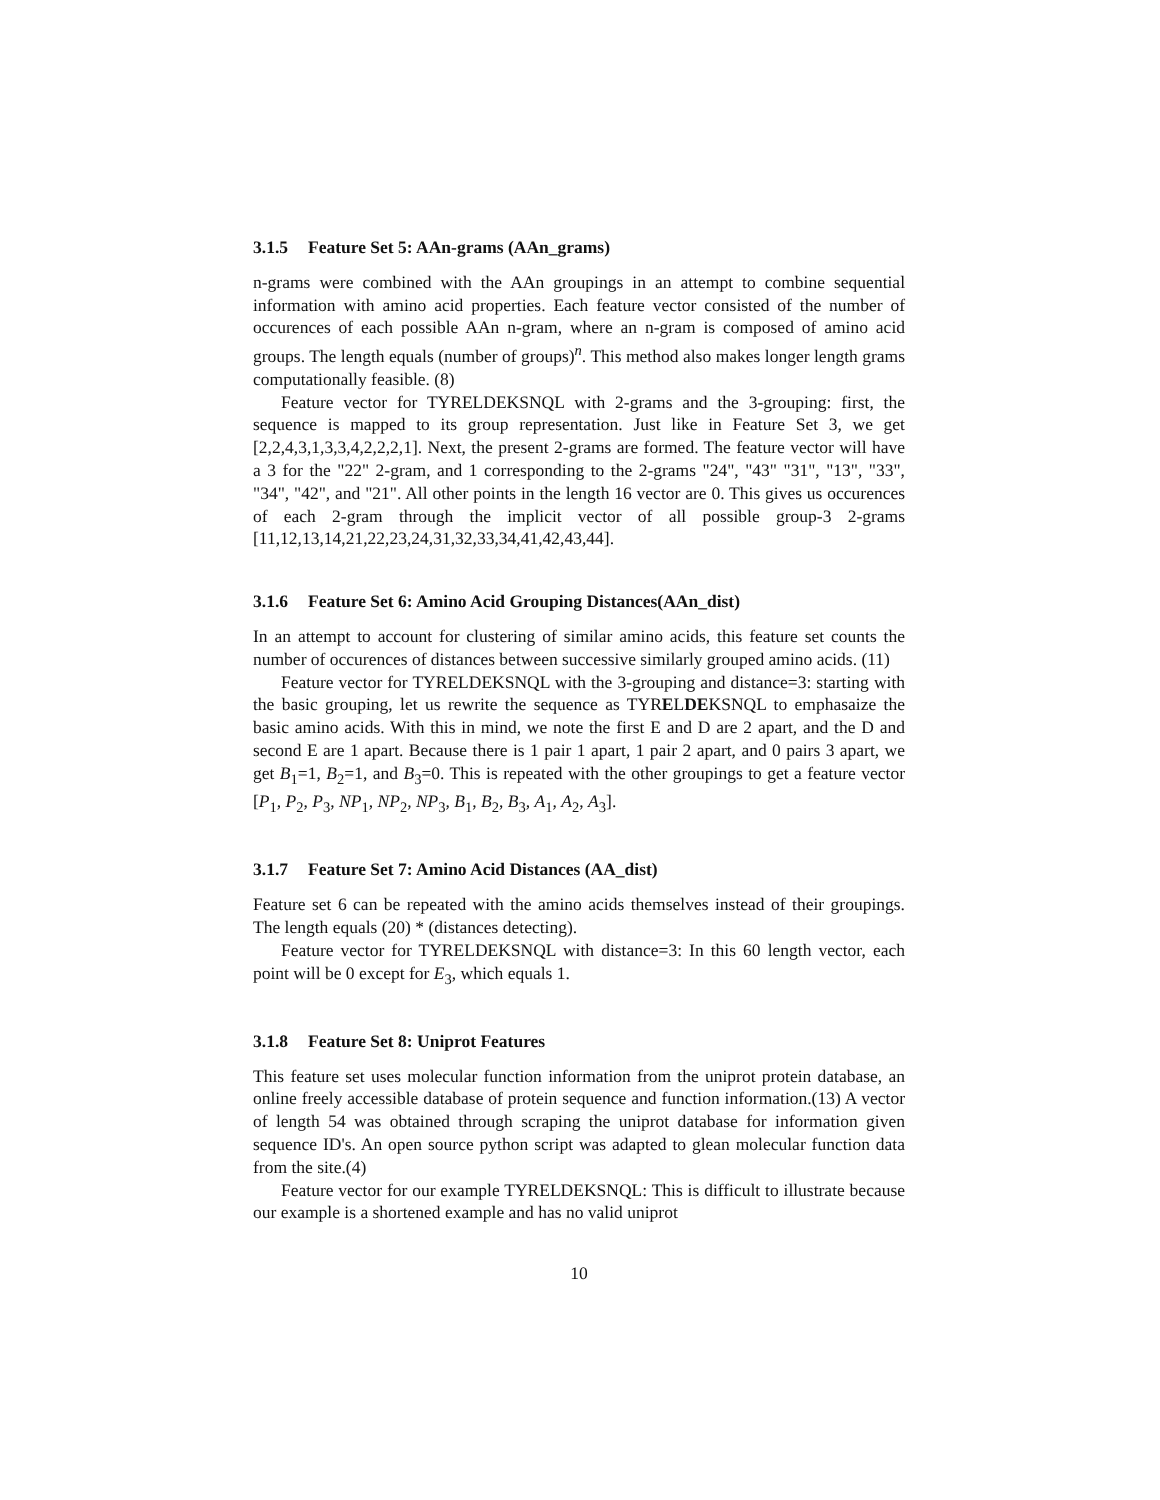3.1.5 Feature Set 5: AAn-grams (AAn_grams)
n-grams were combined with the AAn groupings in an attempt to combine sequential information with amino acid properties. Each feature vector consisted of the number of occurences of each possible AAn n-gram, where an n-gram is composed of amino acid groups. The length equals (number of groups)<sup>n</sup>. This method also makes longer length grams computationally feasible. (8)
Feature vector for TYRELDEKSNQL with 2-grams and the 3-grouping: first, the sequence is mapped to its group representation. Just like in Feature Set 3, we get [2,2,4,3,1,3,3,4,2,2,2,1]. Next, the present 2-grams are formed. The feature vector will have a 3 for the "22" 2-gram, and 1 corresponding to the 2-grams "24", "43" "31", "13", "33", "34", "42", and "21". All other points in the length 16 vector are 0. This gives us occurences of each 2-gram through the implicit vector of all possible group-3 2-grams [11,12,13,14,21,22,23,24,31,32,33,34,41,42,43,44].
3.1.6 Feature Set 6: Amino Acid Grouping Distances(AAn_dist)
In an attempt to account for clustering of similar amino acids, this feature set counts the number of occurences of distances between successive similarly grouped amino acids. (11)
Feature vector for TYRELDEKSNQL with the 3-grouping and distance=3: starting with the basic grouping, let us rewrite the sequence as TYRELDEKSNQL to emphasaize the basic amino acids. With this in mind, we note the first E and D are 2 apart, and the D and second E are 1 apart. Because there is 1 pair 1 apart, 1 pair 2 apart, and 0 pairs 3 apart, we get B<sub>1</sub>=1, B<sub>2</sub>=1, and B<sub>3</sub>=0. This is repeated with the other groupings to get a feature vector [P<sub>1</sub>, P<sub>2</sub>, P<sub>3</sub>, NP<sub>1</sub>, NP<sub>2</sub>, NP<sub>3</sub>, B<sub>1</sub>, B<sub>2</sub>, B<sub>3</sub>, A<sub>1</sub>, A<sub>2</sub>, A<sub>3</sub>].
3.1.7 Feature Set 7: Amino Acid Distances (AA_dist)
Feature set 6 can be repeated with the amino acids themselves instead of their groupings. The length equals (20) * (distances detecting).
Feature vector for TYRELDEKSNQL with distance=3: In this 60 length vector, each point will be 0 except for E<sub>3</sub>, which equals 1.
3.1.8 Feature Set 8: Uniprot Features
This feature set uses molecular function information from the uniprot protein database, an online freely accessible database of protein sequence and function information.(13) A vector of length 54 was obtained through scraping the uniprot database for information given sequence ID's. An open source python script was adapted to glean molecular function data from the site.(4)
Feature vector for our example TYRELDEKSNQL: This is difficult to illustrate because our example is a shortened example and has no valid uniprot
10